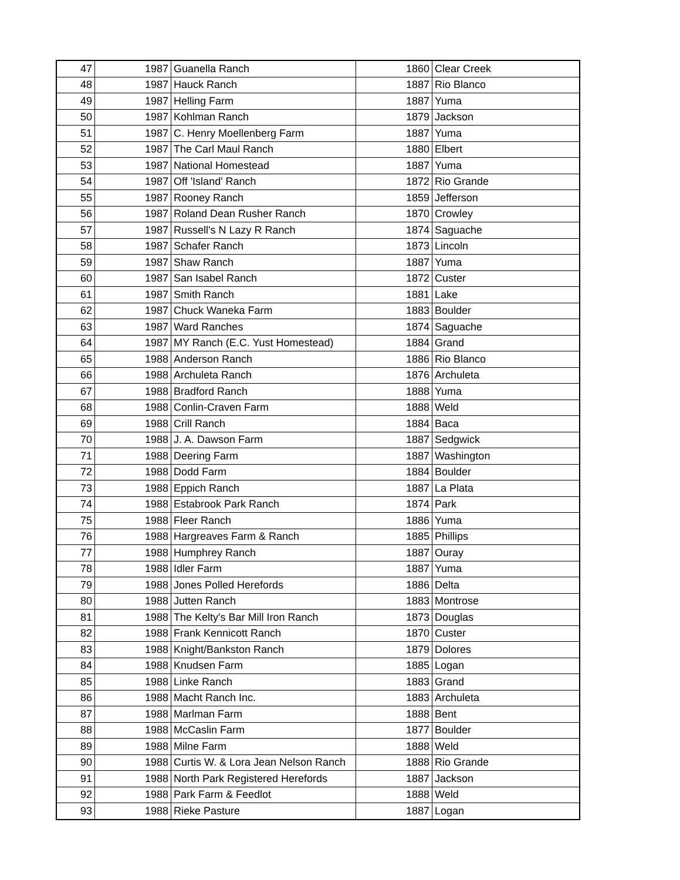| 47 | 1987 | Guanella Ranch | 1860 | Clear Creek |
| 48 | 1987 | Hauck Ranch | 1887 | Rio Blanco |
| 49 | 1987 | Helling Farm | 1887 | Yuma |
| 50 | 1987 | Kohlman Ranch | 1879 | Jackson |
| 51 | 1987 | C. Henry Moellenberg Farm | 1887 | Yuma |
| 52 | 1987 | The Carl Maul Ranch | 1880 | Elbert |
| 53 | 1987 | National Homestead | 1887 | Yuma |
| 54 | 1987 | Off 'Island' Ranch | 1872 | Rio Grande |
| 55 | 1987 | Rooney Ranch | 1859 | Jefferson |
| 56 | 1987 | Roland Dean Rusher Ranch | 1870 | Crowley |
| 57 | 1987 | Russell's N Lazy R Ranch | 1874 | Saguache |
| 58 | 1987 | Schafer Ranch | 1873 | Lincoln |
| 59 | 1987 | Shaw Ranch | 1887 | Yuma |
| 60 | 1987 | San Isabel Ranch | 1872 | Custer |
| 61 | 1987 | Smith Ranch | 1881 | Lake |
| 62 | 1987 | Chuck Waneka Farm | 1883 | Boulder |
| 63 | 1987 | Ward Ranches | 1874 | Saguache |
| 64 | 1987 | MY Ranch (E.C. Yust Homestead) | 1884 | Grand |
| 65 | 1988 | Anderson Ranch | 1886 | Rio Blanco |
| 66 | 1988 | Archuleta Ranch | 1876 | Archuleta |
| 67 | 1988 | Bradford Ranch | 1888 | Yuma |
| 68 | 1988 | Conlin-Craven Farm | 1888 | Weld |
| 69 | 1988 | Crill Ranch | 1884 | Baca |
| 70 | 1988 | J. A. Dawson Farm | 1887 | Sedgwick |
| 71 | 1988 | Deering Farm | 1887 | Washington |
| 72 | 1988 | Dodd Farm | 1884 | Boulder |
| 73 | 1988 | Eppich Ranch | 1887 | La Plata |
| 74 | 1988 | Estabrook Park Ranch | 1874 | Park |
| 75 | 1988 | Fleer Ranch | 1886 | Yuma |
| 76 | 1988 | Hargreaves Farm & Ranch | 1885 | Phillips |
| 77 | 1988 | Humphrey Ranch | 1887 | Ouray |
| 78 | 1988 | Idler Farm | 1887 | Yuma |
| 79 | 1988 | Jones Polled Herefords | 1886 | Delta |
| 80 | 1988 | Jutten Ranch | 1883 | Montrose |
| 81 | 1988 | The Kelty's Bar Mill Iron Ranch | 1873 | Douglas |
| 82 | 1988 | Frank Kennicott Ranch | 1870 | Custer |
| 83 | 1988 | Knight/Bankston Ranch | 1879 | Dolores |
| 84 | 1988 | Knudsen Farm | 1885 | Logan |
| 85 | 1988 | Linke Ranch | 1883 | Grand |
| 86 | 1988 | Macht Ranch Inc. | 1883 | Archuleta |
| 87 | 1988 | Marlman Farm | 1888 | Bent |
| 88 | 1988 | McCaslin Farm | 1877 | Boulder |
| 89 | 1988 | Milne Farm | 1888 | Weld |
| 90 | 1988 | Curtis W. & Lora Jean Nelson Ranch | 1888 | Rio Grande |
| 91 | 1988 | North Park Registered Herefords | 1887 | Jackson |
| 92 | 1988 | Park Farm & Feedlot | 1888 | Weld |
| 93 | 1988 | Rieke Pasture | 1887 | Logan |